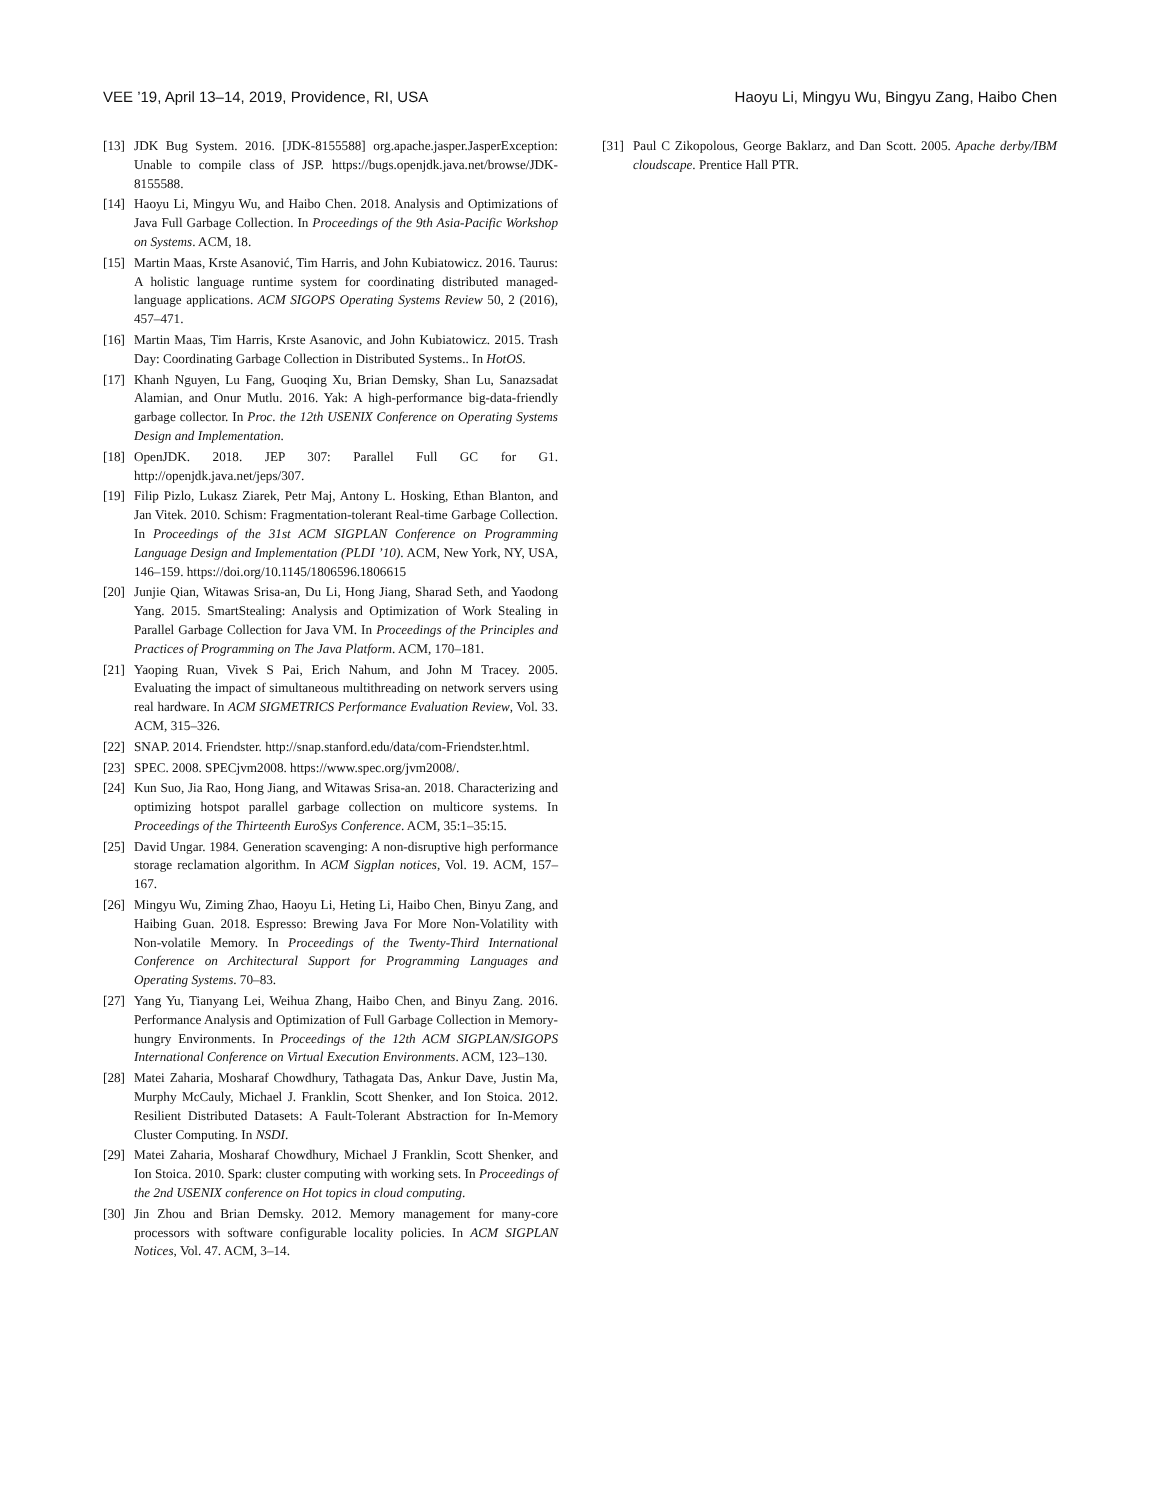VEE ’19, April 13–14, 2019, Providence, RI, USA Haoyu Li, Mingyu Wu, Bingyu Zang, Haibo Chen
[13] JDK Bug System. 2016. [JDK-8155588] org.apache.jasper.JasperException: Unable to compile class of JSP. https://bugs.openjdk.java.net/browse/JDK-8155588.
[14] Haoyu Li, Mingyu Wu, and Haibo Chen. 2018. Analysis and Optimizations of Java Full Garbage Collection. In Proceedings of the 9th Asia-Pacific Workshop on Systems. ACM, 18.
[15] Martin Maas, Krste Asanović, Tim Harris, and John Kubiatowicz. 2016. Taurus: A holistic language runtime system for coordinating distributed managed-language applications. ACM SIGOPS Operating Systems Review 50, 2 (2016), 457–471.
[16] Martin Maas, Tim Harris, Krste Asanovic, and John Kubiatowicz. 2015. Trash Day: Coordinating Garbage Collection in Distributed Systems.. In HotOS.
[17] Khanh Nguyen, Lu Fang, Guoqing Xu, Brian Demsky, Shan Lu, Sanazsadat Alamian, and Onur Mutlu. 2016. Yak: A high-performance big-data-friendly garbage collector. In Proc. the 12th USENIX Conference on Operating Systems Design and Implementation.
[18] OpenJDK. 2018. JEP 307: Parallel Full GC for G1. http://openjdk.java.net/jeps/307.
[19] Filip Pizlo, Lukasz Ziarek, Petr Maj, Antony L. Hosking, Ethan Blanton, and Jan Vitek. 2010. Schism: Fragmentation-tolerant Real-time Garbage Collection. In Proceedings of the 31st ACM SIGPLAN Conference on Programming Language Design and Implementation (PLDI ’10). ACM, New York, NY, USA, 146–159. https://doi.org/10.1145/1806596.1806615
[20] Junjie Qian, Witawas Srisa-an, Du Li, Hong Jiang, Sharad Seth, and Yaodong Yang. 2015. SmartStealing: Analysis and Optimization of Work Stealing in Parallel Garbage Collection for Java VM. In Proceedings of the Principles and Practices of Programming on The Java Platform. ACM, 170–181.
[21] Yaoping Ruan, Vivek S Pai, Erich Nahum, and John M Tracey. 2005. Evaluating the impact of simultaneous multithreading on network servers using real hardware. In ACM SIGMETRICS Performance Evaluation Review, Vol. 33. ACM, 315–326.
[22] SNAP. 2014. Friendster. http://snap.stanford.edu/data/com-Friendster.html.
[23] SPEC. 2008. SPECjvm2008. https://www.spec.org/jvm2008/.
[24] Kun Suo, Jia Rao, Hong Jiang, and Witawas Srisa-an. 2018. Characterizing and optimizing hotspot parallel garbage collection on multicore systems. In Proceedings of the Thirteenth EuroSys Conference. ACM, 35:1–35:15.
[25] David Ungar. 1984. Generation scavenging: A non-disruptive high performance storage reclamation algorithm. In ACM Sigplan notices, Vol. 19. ACM, 157–167.
[26] Mingyu Wu, Ziming Zhao, Haoyu Li, Heting Li, Haibo Chen, Binyu Zang, and Haibing Guan. 2018. Espresso: Brewing Java For More Non-Volatility with Non-volatile Memory. In Proceedings of the Twenty-Third International Conference on Architectural Support for Programming Languages and Operating Systems. 70–83.
[27] Yang Yu, Tianyang Lei, Weihua Zhang, Haibo Chen, and Binyu Zang. 2016. Performance Analysis and Optimization of Full Garbage Collection in Memory-hungry Environments. In Proceedings of the 12th ACM SIGPLAN/SIGOPS International Conference on Virtual Execution Environments. ACM, 123–130.
[28] Matei Zaharia, Mosharaf Chowdhury, Tathagata Das, Ankur Dave, Justin Ma, Murphy McCauly, Michael J. Franklin, Scott Shenker, and Ion Stoica. 2012. Resilient Distributed Datasets: A Fault-Tolerant Abstraction for In-Memory Cluster Computing. In NSDI.
[29] Matei Zaharia, Mosharaf Chowdhury, Michael J Franklin, Scott Shenker, and Ion Stoica. 2010. Spark: cluster computing with working sets. In Proceedings of the 2nd USENIX conference on Hot topics in cloud computing.
[30] Jin Zhou and Brian Demsky. 2012. Memory management for many-core processors with software configurable locality policies. In ACM SIGPLAN Notices, Vol. 47. ACM, 3–14.
[31] Paul C Zikopolous, George Baklarz, and Dan Scott. 2005. Apache derby/IBM cloudscape. Prentice Hall PTR.